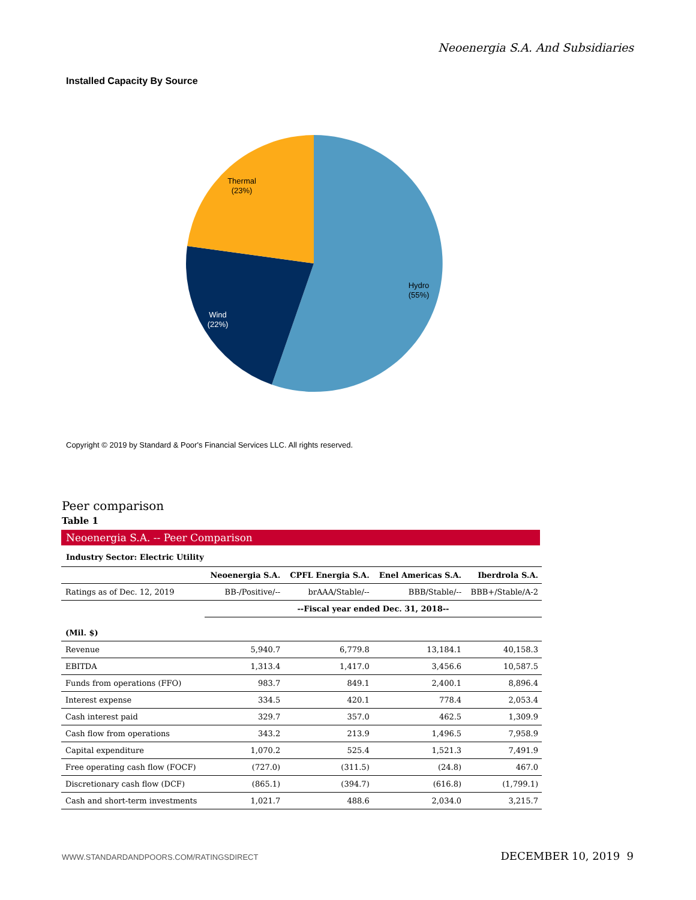Neoenergia S.A. And Subsidiaries
Installed Capacity By Source
Thermal
(23%)
Hydro
(55%)
Wind
(22%)
Copyright © 2019 by Standard & Poor's Financial Services LLC. All rights reserved.
Peer comparison
Table 1
Neoenergia S.A. -- Peer Comparison
Industry Sector: Electric Utility
| | Neoenergia S.A. | CPFL Energia S.A. | Enel Americas S.A. | Iberdrola S.A. |
| --- | --- | --- | --- | --- |
| Ratings as of Dec. 12, 2019 | BB-/Positive/-- | brAAA/Stable/-- | BBB/Stable/-- | BBB+/Stable/A-2 |
| | --Fiscal year ended Dec. 31, 2018-- | | | |
| (Mil. $) | | | | |
| Revenue | 5,940.7 | 6,779.8 | 13,184.1 | 40,158.3 |
| EBITDA | 1,313.4 | 1,417.0 | 3,456.6 | 10,587.5 |
| Funds from operations (FFO) | 983.7 | 849.1 | 2,400.1 | 8,896.4 |
| Interest expense | 334.5 | 420.1 | 778.4 | 2,053.4 |
| Cash interest paid | 329.7 | 357.0 | 462.5 | 1,309.9 |
| Cash flow from operations | 343.2 | 213.9 | 1,496.5 | 7,958.9 |
| Capital expenditure | 1,070.2 | 525.4 | 1,521.3 | 7,491.9 |
| Free operating cash flow (FOCF) | (727.0) | (311.5) | (24.8) | 467.0 |
| Discretionary cash flow (DCF) | (865.1) | (394.7) | (616.8) | (1,799.1) |
| Cash and short-term investments | 1,021.7 | 488.6 | 2,034.0 | 3,215.7 |
WWW.STANDARDANDPOORS.COM/RATINGSDIRECT DECEMBER 10, 2019 9